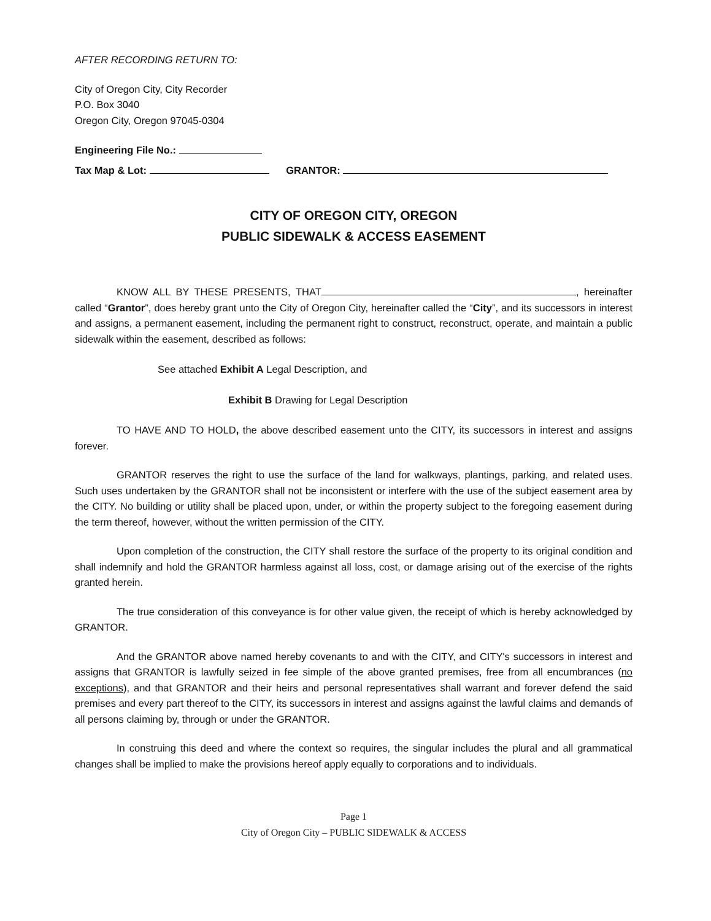AFTER RECORDING RETURN TO:
City of Oregon City, City Recorder
P.O. Box 3040
Oregon City, Oregon 97045-0304
Engineering File No.:
Tax Map & Lot: GRANTOR:
CITY OF OREGON CITY, OREGON
PUBLIC SIDEWALK & ACCESS EASEMENT
KNOW ALL BY THESE PRESENTS, THAT , hereinafter called “Grantor”, does hereby grant unto the City of Oregon City, hereinafter called the “City”, and its successors in interest and assigns, a permanent easement, including the permanent right to construct, reconstruct, operate, and maintain a public sidewalk within the easement, described as follows:
See attached Exhibit A Legal Description, and
Exhibit B Drawing for Legal Description
TO HAVE AND TO HOLD, the above described easement unto the CITY, its successors in interest and assigns forever.
GRANTOR reserves the right to use the surface of the land for walkways, plantings, parking, and related uses. Such uses undertaken by the GRANTOR shall not be inconsistent or interfere with the use of the subject easement area by the CITY. No building or utility shall be placed upon, under, or within the property subject to the foregoing easement during the term thereof, however, without the written permission of the CITY.
Upon completion of the construction, the CITY shall restore the surface of the property to its original condition and shall indemnify and hold the GRANTOR harmless against all loss, cost, or damage arising out of the exercise of the rights granted herein.
The true consideration of this conveyance is for other value given, the receipt of which is hereby acknowledged by GRANTOR.
And the GRANTOR above named hereby covenants to and with the CITY, and CITY's successors in interest and assigns that GRANTOR is lawfully seized in fee simple of the above granted premises, free from all encumbrances (no exceptions), and that GRANTOR and their heirs and personal representatives shall warrant and forever defend the said premises and every part thereof to the CITY, its successors in interest and assigns against the lawful claims and demands of all persons claiming by, through or under the GRANTOR.
In construing this deed and where the context so requires, the singular includes the plural and all grammatical changes shall be implied to make the provisions hereof apply equally to corporations and to individuals.
Page 1
City of Oregon City – PUBLIC SIDEWALK & ACCESS